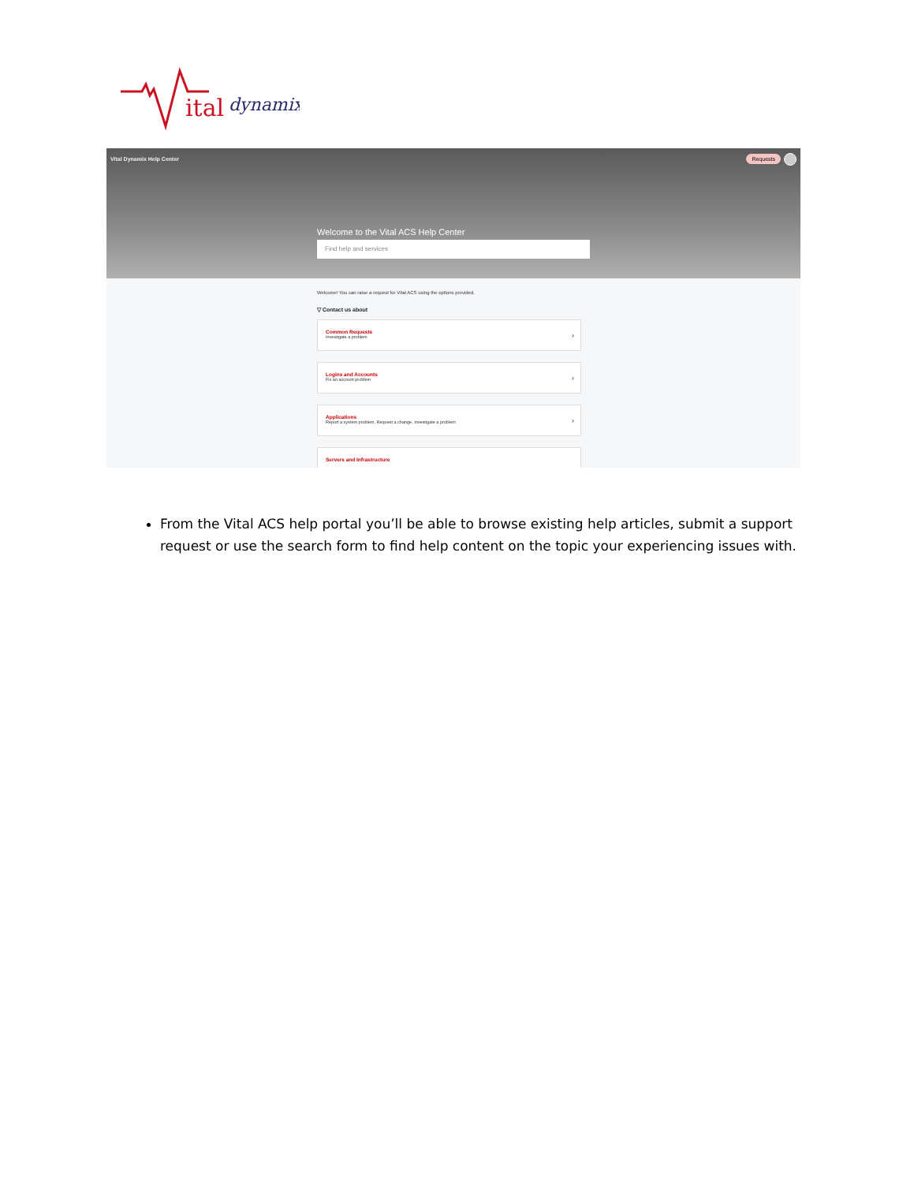ital
dynamix
Vital Dynamix Help Center
Requests
Welcome to the Vital ACS Help Center
Find help and services
Welcome! You can raise a request for Vital ACS using the options provided.
▽ Contact us about
Common Requests
Investigate a problem
›
Logins and Accounts
Fix an account problem
›
Applications
Report a system problem, Request a change, Investigate a problem
›
Servers and Infrastructure
From the Vital ACS help portal you’ll be able to browse existing help articles, submit a support request or use the search form to find help content on the topic your experiencing issues with.